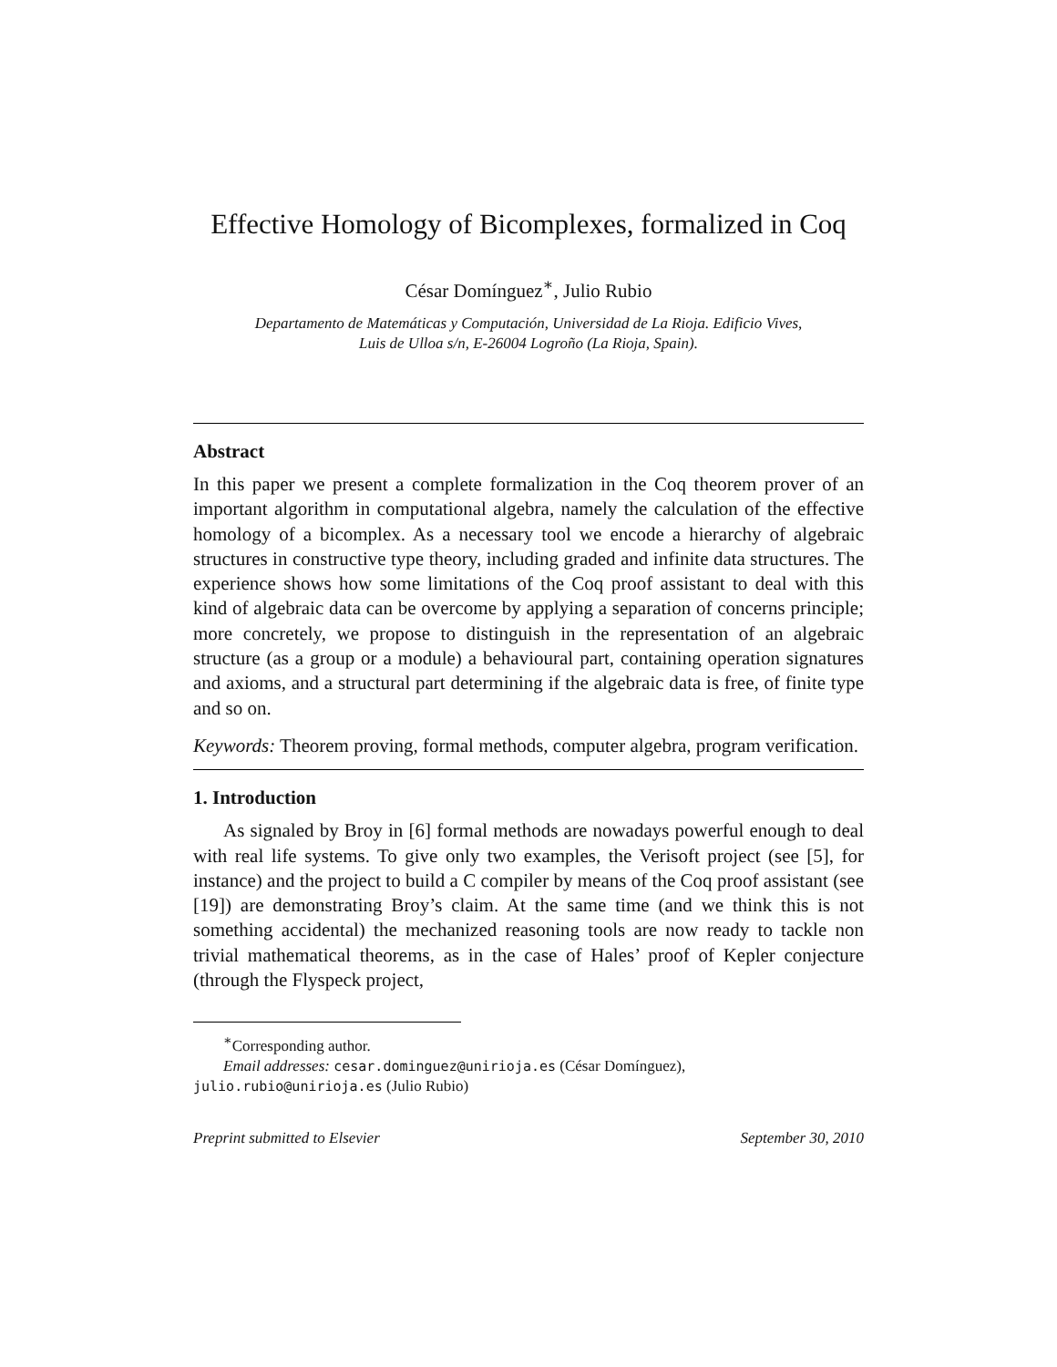Effective Homology of Bicomplexes, formalized in Coq
César Domínguez<sup>∗</sup>, Julio Rubio
Departamento de Matemáticas y Computación, Universidad de La Rioja. Edificio Vives,
Luis de Ulloa s/n, E-26004 Logroño (La Rioja, Spain).
Abstract
In this paper we present a complete formalization in the Coq theorem prover of an important algorithm in computational algebra, namely the calculation of the effective homology of a bicomplex. As a necessary tool we encode a hierarchy of algebraic structures in constructive type theory, including graded and infinite data structures. The experience shows how some limitations of the Coq proof assistant to deal with this kind of algebraic data can be overcome by applying a separation of concerns principle; more concretely, we propose to distinguish in the representation of an algebraic structure (as a group or a module) a behavioural part, containing operation signatures and axioms, and a structural part determining if the algebraic data is free, of finite type and so on.
Keywords: Theorem proving, formal methods, computer algebra, program verification.
1. Introduction
As signaled by Broy in [6] formal methods are nowadays powerful enough to deal with real life systems. To give only two examples, the Verisoft project (see [5], for instance) and the project to build a C compiler by means of the Coq proof assistant (see [19]) are demonstrating Broy’s claim. At the same time (and we think this is not something accidental) the mechanized reasoning tools are now ready to tackle non trivial mathematical theorems, as in the case of Hales’ proof of Kepler conjecture (through the Flyspeck project,
<sup>∗</sup>Corresponding author.
Email addresses: cesar.dominguez@unirioja.es (César Domínguez),
julio.rubio@unirioja.es (Julio Rubio)
Preprint submitted to Elsevier September 30, 2010